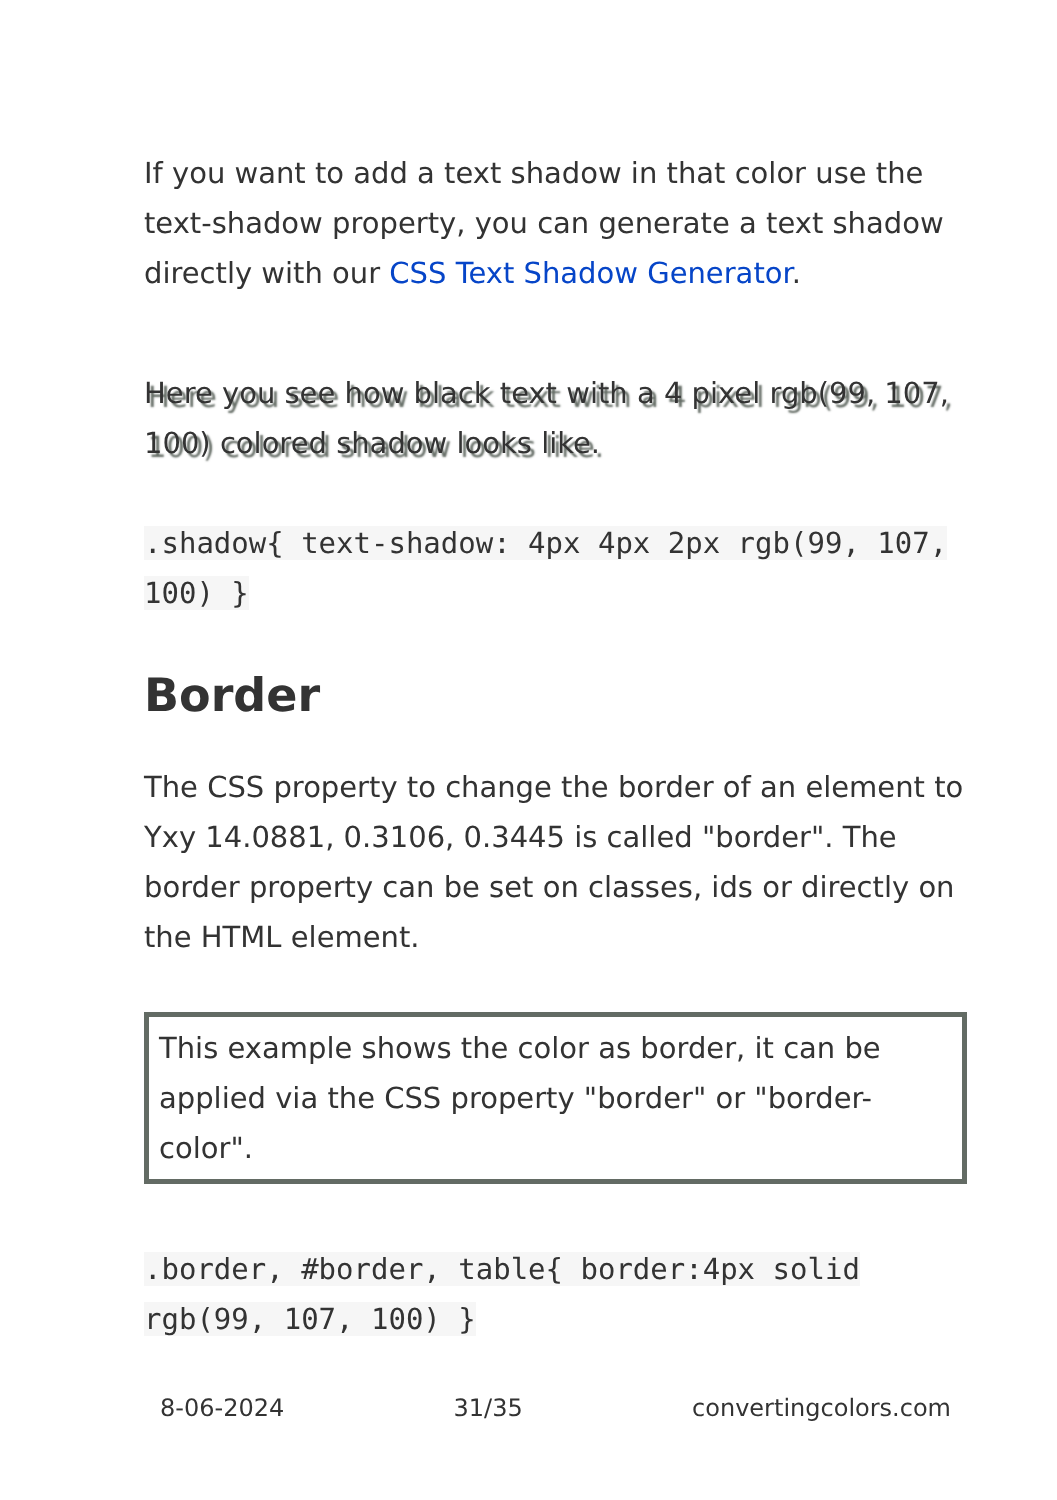If you want to add a text shadow in that color use the text-shadow property, you can generate a text shadow directly with our CSS Text Shadow Generator.
Here you see how black text with a 4 pixel rgb(99, 107, 100) colored shadow looks like.
.shadow{ text-shadow: 4px 4px 2px rgb(99, 107, 100) }
Border
The CSS property to change the border of an element to Yxy 14.0881, 0.3106, 0.3445 is called "border". The border property can be set on classes, ids or directly on the HTML element.
This example shows the color as border, it can be applied via the CSS property "border" or "border-color".
.border, #border, table{ border:4px solid rgb(99, 107, 100) }
8-06-2024 31/35 convertingcolors.com